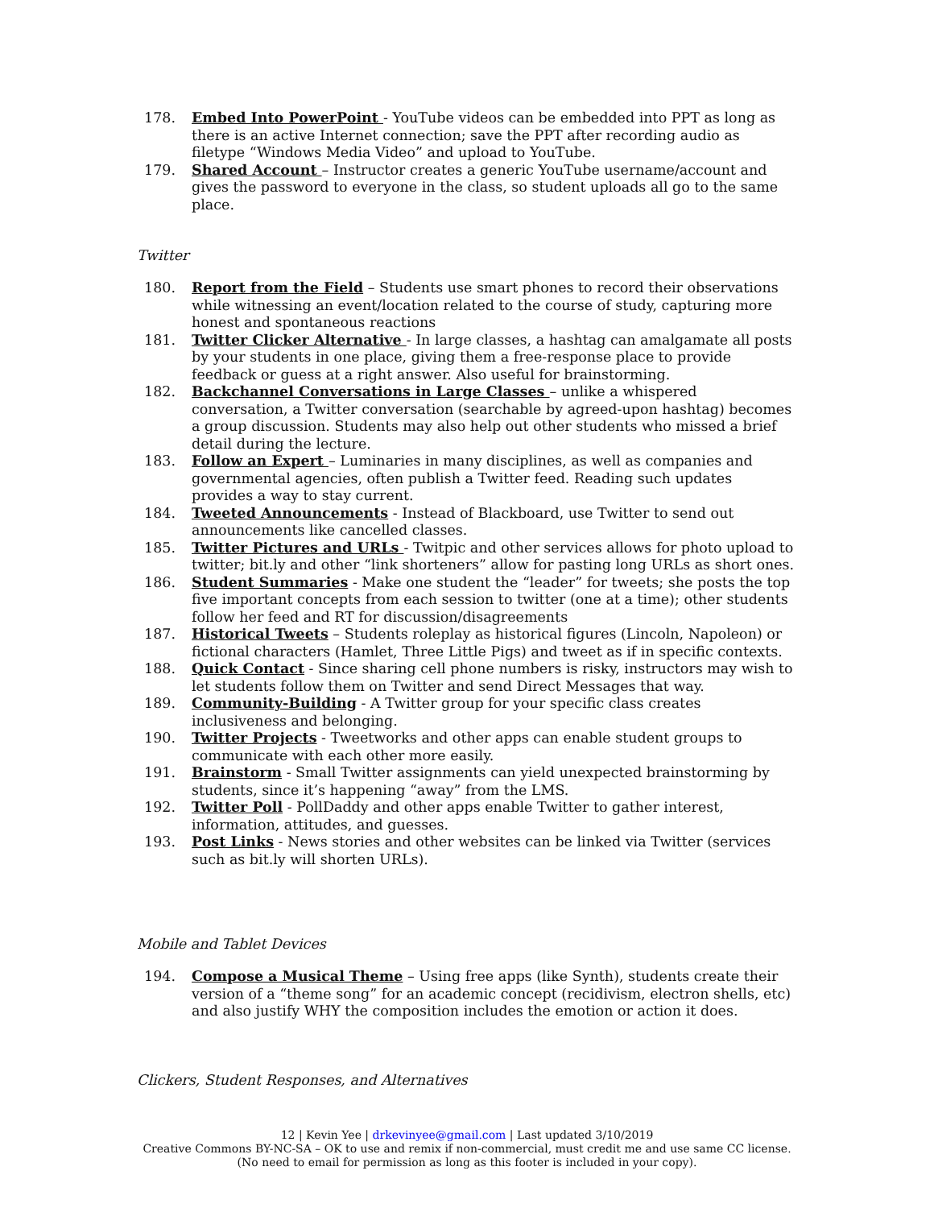178. Embed Into PowerPoint - YouTube videos can be embedded into PPT as long as there is an active Internet connection; save the PPT after recording audio as filetype “Windows Media Video” and upload to YouTube.
179. Shared Account – Instructor creates a generic YouTube username/account and gives the password to everyone in the class, so student uploads all go to the same place.
Twitter
180. Report from the Field – Students use smart phones to record their observations while witnessing an event/location related to the course of study, capturing more honest and spontaneous reactions
181. Twitter Clicker Alternative - In large classes, a hashtag can amalgamate all posts by your students in one place, giving them a free-response place to provide feedback or guess at a right answer. Also useful for brainstorming.
182. Backchannel Conversations in Large Classes – unlike a whispered conversation, a Twitter conversation (searchable by agreed-upon hashtag) becomes a group discussion. Students may also help out other students who missed a brief detail during the lecture.
183. Follow an Expert – Luminaries in many disciplines, as well as companies and governmental agencies, often publish a Twitter feed. Reading such updates provides a way to stay current.
184. Tweeted Announcements - Instead of Blackboard, use Twitter to send out announcements like cancelled classes.
185. Twitter Pictures and URLs - Twitpic and other services allows for photo upload to twitter; bit.ly and other “link shorteners” allow for pasting long URLs as short ones.
186. Student Summaries - Make one student the “leader” for tweets; she posts the top five important concepts from each session to twitter (one at a time); other students follow her feed and RT for discussion/disagreements
187. Historical Tweets – Students roleplay as historical figures (Lincoln, Napoleon) or fictional characters (Hamlet, Three Little Pigs) and tweet as if in specific contexts.
188. Quick Contact - Since sharing cell phone numbers is risky, instructors may wish to let students follow them on Twitter and send Direct Messages that way.
189. Community-Building - A Twitter group for your specific class creates inclusiveness and belonging.
190. Twitter Projects - Tweetworks and other apps can enable student groups to communicate with each other more easily.
191. Brainstorm - Small Twitter assignments can yield unexpected brainstorming by students, since it’s happening “away” from the LMS.
192. Twitter Poll - PollDaddy and other apps enable Twitter to gather interest, information, attitudes, and guesses.
193. Post Links - News stories and other websites can be linked via Twitter (services such as bit.ly will shorten URLs).
Mobile and Tablet Devices
194. Compose a Musical Theme – Using free apps (like Synth), students create their version of a “theme song” for an academic concept (recidivism, electron shells, etc) and also justify WHY the composition includes the emotion or action it does.
Clickers, Student Responses, and Alternatives
12 | Kevin Yee | drkevinyee@gmail.com | Last updated 3/10/2019
Creative Commons BY-NC-SA – OK to use and remix if non-commercial, must credit me and use same CC license.
(No need to email for permission as long as this footer is included in your copy).